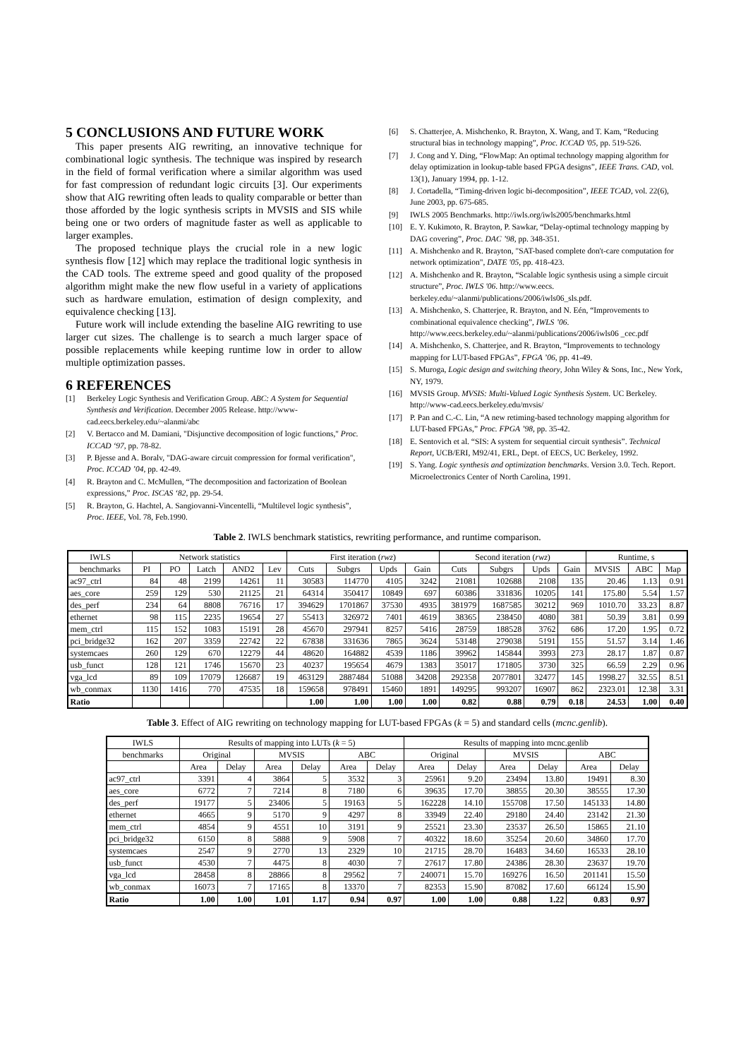5 CONCLUSIONS AND FUTURE WORK
This paper presents AIG rewriting, an innovative technique for combinational logic synthesis. The technique was inspired by research in the field of formal verification where a similar algorithm was used for fast compression of redundant logic circuits [3]. Our experiments show that AIG rewriting often leads to quality comparable or better than those afforded by the logic synthesis scripts in MVSIS and SIS while being one or two orders of magnitude faster as well as applicable to larger examples.
The proposed technique plays the crucial role in a new logic synthesis flow [12] which may replace the traditional logic synthesis in the CAD tools. The extreme speed and good quality of the proposed algorithm might make the new flow useful in a variety of applications such as hardware emulation, estimation of design complexity, and equivalence checking [13].
Future work will include extending the baseline AIG rewriting to use larger cut sizes. The challenge is to search a much larger space of possible replacements while keeping runtime low in order to allow multiple optimization passes.
6 REFERENCES
[1] Berkeley Logic Synthesis and Verification Group. ABC: A System for Sequential Synthesis and Verification. December 2005 Release. http://www-cad.eecs.berkeley.edu/~alanmi/abc
[2] V. Bertacco and M. Damiani, "Disjunctive decomposition of logic functions," Proc. ICCAD ‘97, pp. 78-82.
[3] P. Bjesse and A. Boralv, "DAG-aware circuit compression for formal verification", Proc. ICCAD ’04, pp. 42-49.
[4] R. Brayton and C. McMullen, “The decomposition and factorization of Boolean expressions,” Proc. ISCAS ‘82, pp. 29-54.
[5] R. Brayton, G. Hachtel, A. Sangiovanni-Vincentelli, “Multilevel logic synthesis”, Proc. IEEE, Vol. 78, Feb.1990.
[6] S. Chatterjee, A. Mishchenko, R. Brayton, X. Wang, and T. Kam, “Reducing structural bias in technology mapping”, Proc. ICCAD '05, pp. 519-526.
[7] J. Cong and Y. Ding, “FlowMap: An optimal technology mapping algorithm for delay optimization in lookup-table based FPGA designs”, IEEE Trans. CAD, vol. 13(1), January 1994, pp. 1-12.
[8] J. Cortadella, “Timing-driven logic bi-decomposition”, IEEE TCAD, vol. 22(6), June 2003, pp. 675-685.
[9] IWLS 2005 Benchmarks. http://iwls.org/iwls2005/benchmarks.html
[10] E. Y. Kukimoto, R. Brayton, P. Sawkar, “Delay-optimal technology mapping by DAG covering”, Proc. DAC ’98, pp. 348-351.
[11] A. Mishchenko and R. Brayton, "SAT-based complete don't-care computation for network optimization", DATE '05, pp. 418-423.
[12] A. Mishchenko and R. Brayton, “Scalable logic synthesis using a simple circuit structure”, Proc. IWLS '06. http://www.eecs. berkeley.edu/~alanmi/publications/2006/iwls06_sls.pdf.
[13] A. Mishchenko, S. Chatterjee, R. Brayton, and N. Eén, “Improvements to combinational equivalence checking”, IWLS ’06. http://www.eecs.berkeley.edu/~alanmi/publications/2006/iwls06 _cec.pdf
[14] A. Mishchenko, S. Chatterjee, and R. Brayton, “Improvements to technology mapping for LUT-based FPGAs”, FPGA ’06, pp. 41-49.
[15] S. Muroga, Logic design and switching theory, John Wiley & Sons, Inc., New York, NY, 1979.
[16] MVSIS Group. MVSIS: Multi-Valued Logic Synthesis System. UC Berkeley. http://www-cad.eecs.berkeley.edu/mvsis/
[17] P. Pan and C.-C. Lin, “A new retiming-based technology mapping algorithm for LUT-based FPGAs,” Proc. FPGA ’98, pp. 35-42.
[18] E. Sentovich et al. “SIS: A system for sequential circuit synthesis”. Technical Report, UCB/ERI, M92/41, ERL, Dept. of EECS, UC Berkeley, 1992.
[19] S. Yang. Logic synthesis and optimization benchmarks. Version 3.0. Tech. Report. Microelectronics Center of North Carolina, 1991.
Table 2. IWLS benchmark statistics, rewriting performance, and runtime comparison.
| IWLS | Network statistics | | | | | First iteration ( rwz ) | | | | Second iteration ( rwz ) | | | | Runtime, s | | |
| --- | --- | --- | --- | --- | --- | --- | --- | --- | --- | --- | --- | --- | --- | --- | --- | --- |
| benchmarks | PI | PO | Latch | AND2 | Lev | Cuts | Subgrs | Upds | Gain | Cuts | Subgrs | Upds | Gain | MVSIS | ABC | Map |
| ac97_ctrl | 84 | 48 | 2199 | 14261 | 11 | 30583 | 114770 | 4105 | 3242 | 21081 | 102688 | 2108 | 135 | 20.46 | 1.13 | 0.91 |
| aes_core | 259 | 129 | 530 | 21125 | 21 | 64314 | 350417 | 10849 | 697 | 60386 | 331836 | 10205 | 141 | 175.80 | 5.54 | 1.57 |
| des_perf | 234 | 64 | 8808 | 76716 | 17 | 394629 | 1701867 | 37530 | 4935 | 381979 | 1687585 | 30212 | 969 | 1010.70 | 33.23 | 8.87 |
| ethernet | 98 | 115 | 2235 | 19654 | 27 | 55413 | 326972 | 7401 | 4619 | 38365 | 238450 | 4080 | 381 | 50.39 | 3.81 | 0.99 |
| mem_ctrl | 115 | 152 | 1083 | 15191 | 28 | 45670 | 297941 | 8257 | 5416 | 28759 | 188528 | 3762 | 686 | 17.20 | 1.95 | 0.72 |
| pci_bridge32 | 162 | 207 | 3359 | 22742 | 22 | 67838 | 331636 | 7865 | 3624 | 53148 | 279038 | 5191 | 155 | 51.57 | 3.14 | 1.46 |
| systemcaes | 260 | 129 | 670 | 12279 | 44 | 48620 | 164882 | 4539 | 1186 | 39962 | 145844 | 3993 | 273 | 28.17 | 1.87 | 0.87 |
| usb_funct | 128 | 121 | 1746 | 15670 | 23 | 40237 | 195654 | 4679 | 1383 | 35017 | 171805 | 3730 | 325 | 66.59 | 2.29 | 0.96 |
| vga_lcd | 89 | 109 | 17079 | 126687 | 19 | 463129 | 2887484 | 51088 | 34208 | 292358 | 2077801 | 32477 | 145 | 1998.27 | 32.55 | 8.51 |
| wb_conmax | 1130 | 1416 | 770 | 47535 | 18 | 159658 | 978491 | 15460 | 1891 | 149295 | 993207 | 16907 | 862 | 2323.01 | 12.38 | 3.31 |
| Ratio | | | | | | 1.00 | 1.00 | 1.00 | 1.00 | 0.82 | 0.88 | 0.79 | 0.18 | 24.53 | 1.00 | 0.40 |
Table 3. Effect of AIG rewriting on technology mapping for LUT-based FPGAs (k = 5) and standard cells (mcnc.genlib).
| IWLS | Results of mapping into LUTs ( k = 5) | | | | | | Results of mapping into mcnc.genlib | | | | | |
| --- | --- | --- | --- | --- | --- | --- | --- | --- | --- | --- | --- | --- |
| benchmarks | Original | | MVSIS | | ABC | | Original | | MVSIS | | ABC | |
| | Area | Delay | Area | Delay | Area | Delay | Area | Delay | Area | Delay | Area | Delay |
| ac97_ctrl | 3391 | 4 | 3864 | 5 | 3532 | 3 | 25961 | 9.20 | 23494 | 13.80 | 19491 | 8.30 |
| aes_core | 6772 | 7 | 7214 | 8 | 7180 | 6 | 39635 | 17.70 | 38855 | 20.30 | 38555 | 17.30 |
| des_perf | 19177 | 5 | 23406 | 5 | 19163 | 5 | 162228 | 14.10 | 155708 | 17.50 | 145133 | 14.80 |
| ethernet | 4665 | 9 | 5170 | 9 | 4297 | 8 | 33949 | 22.40 | 29180 | 24.40 | 23142 | 21.30 |
| mem_ctrl | 4854 | 9 | 4551 | 10 | 3191 | 9 | 25521 | 23.30 | 23537 | 26.50 | 15865 | 21.10 |
| pci_bridge32 | 6150 | 8 | 5888 | 9 | 5908 | 7 | 40322 | 18.60 | 35254 | 20.60 | 34860 | 17.70 |
| systemcaes | 2547 | 9 | 2770 | 13 | 2329 | 10 | 21715 | 28.70 | 16483 | 34.60 | 16533 | 28.10 |
| usb_funct | 4530 | 7 | 4475 | 8 | 4030 | 7 | 27617 | 17.80 | 24386 | 28.30 | 23637 | 19.70 |
| vga_lcd | 28458 | 8 | 28866 | 8 | 29562 | 7 | 240071 | 15.70 | 169276 | 16.50 | 201141 | 15.50 |
| wb_conmax | 16073 | 7 | 17165 | 8 | 13370 | 7 | 82353 | 15.90 | 87082 | 17.60 | 66124 | 15.90 |
| Ratio | 1.00 | 1.00 | 1.01 | 1.17 | 0.94 | 0.97 | 1.00 | 1.00 | 0.88 | 1.22 | 0.83 | 0.97 |